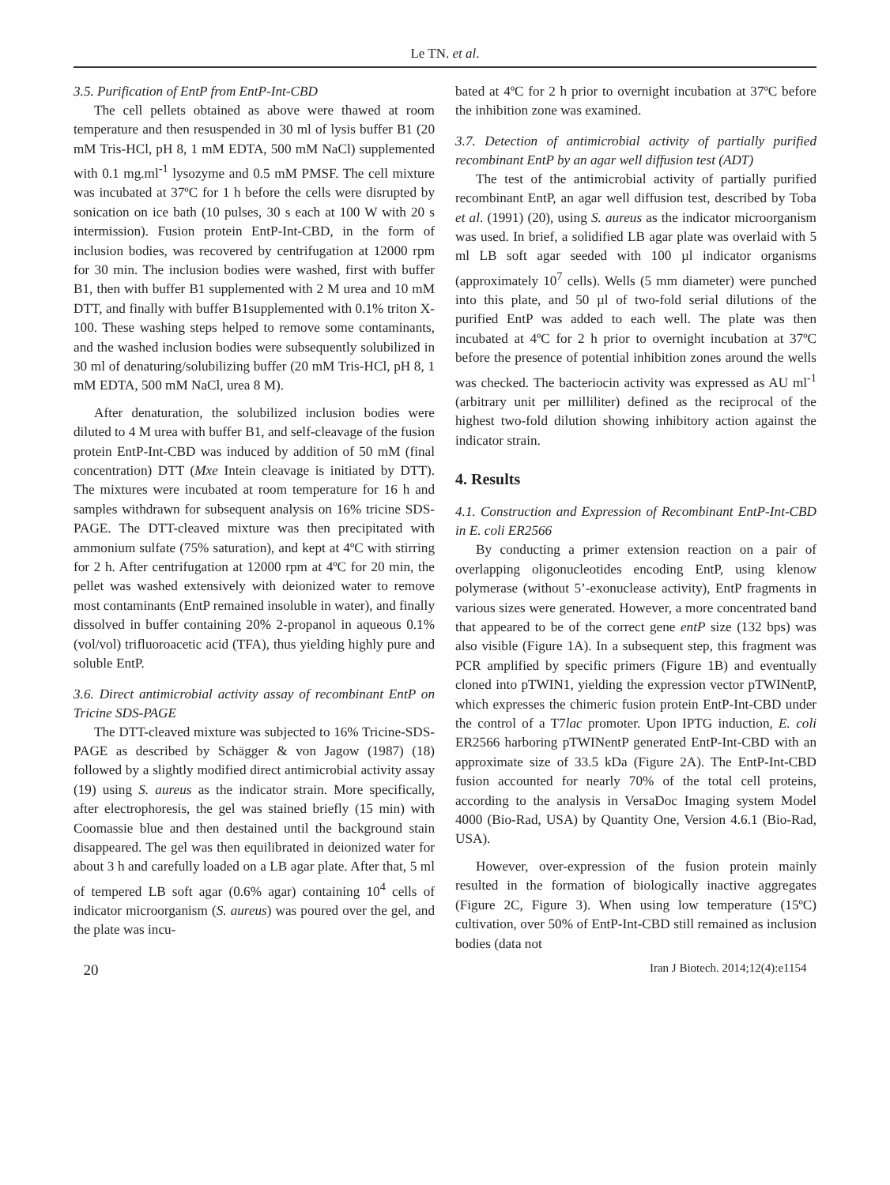Le TN. et al.
3.5. Purification of EntP from EntP-Int-CBD
The cell pellets obtained as above were thawed at room temperature and then resuspended in 30 ml of lysis buffer B1 (20 mM Tris-HCl, pH 8, 1 mM EDTA, 500 mM NaCl) supplemented with 0.1 mg.ml<sup>-1</sup> lysozyme and 0.5 mM PMSF. The cell mixture was incubated at 37ºC for 1 h before the cells were disrupted by sonication on ice bath (10 pulses, 30 s each at 100 W with 20 s intermission). Fusion protein EntP-Int-CBD, in the form of inclusion bodies, was recovered by centrifugation at 12000 rpm for 30 min. The inclusion bodies were washed, first with buffer B1, then with buffer B1 supplemented with 2 M urea and 10 mM DTT, and finally with buffer B1supplemented with 0.1% triton X-100. These washing steps helped to remove some contaminants, and the washed inclusion bodies were subsequently solubilized in 30 ml of denaturing/solubilizing buffer (20 mM Tris-HCl, pH 8, 1 mM EDTA, 500 mM NaCl, urea 8 M).
After denaturation, the solubilized inclusion bodies were diluted to 4 M urea with buffer B1, and self-cleavage of the fusion protein EntP-Int-CBD was induced by addition of 50 mM (final concentration) DTT (Mxe Intein cleavage is initiated by DTT). The mixtures were incubated at room temperature for 16 h and samples withdrawn for subsequent analysis on 16% tricine SDS-PAGE. The DTT-cleaved mixture was then precipitated with ammonium sulfate (75% saturation), and kept at 4ºC with stirring for 2 h. After centrifugation at 12000 rpm at 4ºC for 20 min, the pellet was washed extensively with deionized water to remove most contaminants (EntP remained insoluble in water), and finally dissolved in buffer containing 20% 2-propanol in aqueous 0.1% (vol/vol) trifluoroacetic acid (TFA), thus yielding highly pure and soluble EntP.
3.6. Direct antimicrobial activity assay of recombinant EntP on Tricine SDS-PAGE
The DTT-cleaved mixture was subjected to 16% Tricine-SDS-PAGE as described by Schägger & von Jagow (1987) (18) followed by a slightly modified direct antimicrobial activity assay (19) using S. aureus as the indicator strain. More specifically, after electrophoresis, the gel was stained briefly (15 min) with Coomassie blue and then destained until the background stain disappeared. The gel was then equilibrated in deionized water for about 3 h and carefully loaded on a LB agar plate. After that, 5 ml of tempered LB soft agar (0.6% agar) containing 10<sup>4</sup> cells of indicator microorganism (S. aureus) was poured over the gel, and the plate was incu-
bated at 4ºC for 2 h prior to overnight incubation at 37ºC before the inhibition zone was examined.
3.7. Detection of antimicrobial activity of partially purified recombinant EntP by an agar well diffusion test (ADT)
The test of the antimicrobial activity of partially purified recombinant EntP, an agar well diffusion test, described by Toba et al. (1991) (20), using S. aureus as the indicator microorganism was used. In brief, a solidified LB agar plate was overlaid with 5 ml LB soft agar seeded with 100 µl indicator organisms (approximately 10<sup>7</sup> cells). Wells (5 mm diameter) were punched into this plate, and 50 µl of two-fold serial dilutions of the purified EntP was added to each well. The plate was then incubated at 4ºC for 2 h prior to overnight incubation at 37ºC before the presence of potential inhibition zones around the wells was checked. The bacteriocin activity was expressed as AU ml<sup>-1</sup> (arbitrary unit per milliliter) defined as the reciprocal of the highest two-fold dilution showing inhibitory action against the indicator strain.
4. Results
4.1. Construction and Expression of Recombinant EntP-Int-CBD in E. coli ER2566
By conducting a primer extension reaction on a pair of overlapping oligonucleotides encoding EntP, using klenow polymerase (without 5’-exonuclease activity), EntP fragments in various sizes were generated. However, a more concentrated band that appeared to be of the correct gene entP size (132 bps) was also visible (Figure 1A). In a subsequent step, this fragment was PCR amplified by specific primers (Figure 1B) and eventually cloned into pTWIN1, yielding the expression vector pTWINentP, which expresses the chimeric fusion protein EntP-Int-CBD under the control of a T7lac promoter. Upon IPTG induction, E. coli ER2566 harboring pTWINentP generated EntP-Int-CBD with an approximate size of 33.5 kDa (Figure 2A). The EntP-Int-CBD fusion accounted for nearly 70% of the total cell proteins, according to the analysis in VersaDoc Imaging system Model 4000 (Bio-Rad, USA) by Quantity One, Version 4.6.1 (Bio-Rad, USA).
However, over-expression of the fusion protein mainly resulted in the formation of biologically inactive aggregates (Figure 2C, Figure 3). When using low temperature (15ºC) cultivation, over 50% of EntP-Int-CBD still remained as inclusion bodies (data not
20 Iran J Biotech. 2014;12(4):e1154